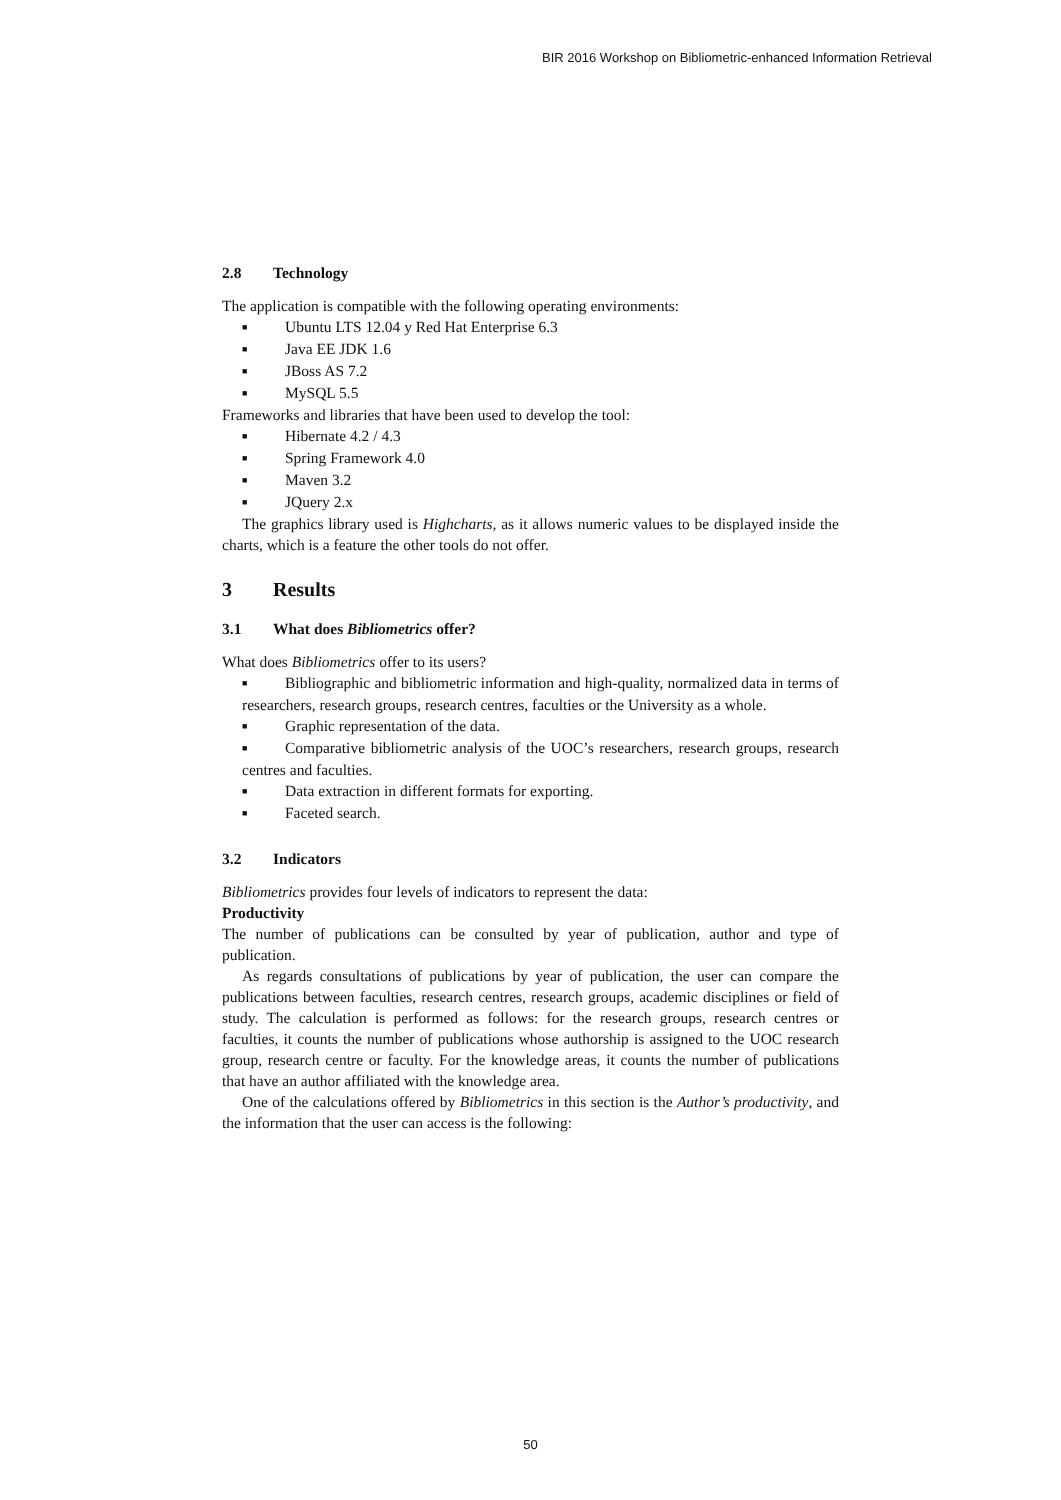BIR 2016 Workshop on Bibliometric-enhanced Information Retrieval
2.8 Technology
The application is compatible with the following operating environments:
■ Ubuntu LTS 12.04 y Red Hat Enterprise 6.3
■ Java EE JDK 1.6
■ JBoss AS 7.2
■ MySQL 5.5
Frameworks and libraries that have been used to develop the tool:
■ Hibernate 4.2 / 4.3
■ Spring Framework 4.0
■ Maven 3.2
■ JQuery 2.x
The graphics library used is Highcharts, as it allows numeric values to be displayed inside the charts, which is a feature the other tools do not offer.
3 Results
3.1 What does Bibliometrics offer?
What does Bibliometrics offer to its users?
■ Bibliographic and bibliometric information and high-quality, normalized data in terms of researchers, research groups, research centres, faculties or the University as a whole.
■ Graphic representation of the data.
■ Comparative bibliometric analysis of the UOC’s researchers, research groups, research centres and faculties.
■ Data extraction in different formats for exporting.
■ Faceted search.
3.2 Indicators
Bibliometrics provides four levels of indicators to represent the data:
Productivity
The number of publications can be consulted by year of publication, author and type of publication.
As regards consultations of publications by year of publication, the user can compare the publications between faculties, research centres, research groups, academic disciplines or field of study. The calculation is performed as follows: for the research groups, research centres or faculties, it counts the number of publications whose authorship is assigned to the UOC research group, research centre or faculty. For the knowledge areas, it counts the number of publications that have an author affiliated with the knowledge area.
One of the calculations offered by Bibliometrics in this section is the Author’s productivity, and the information that the user can access is the following:
50